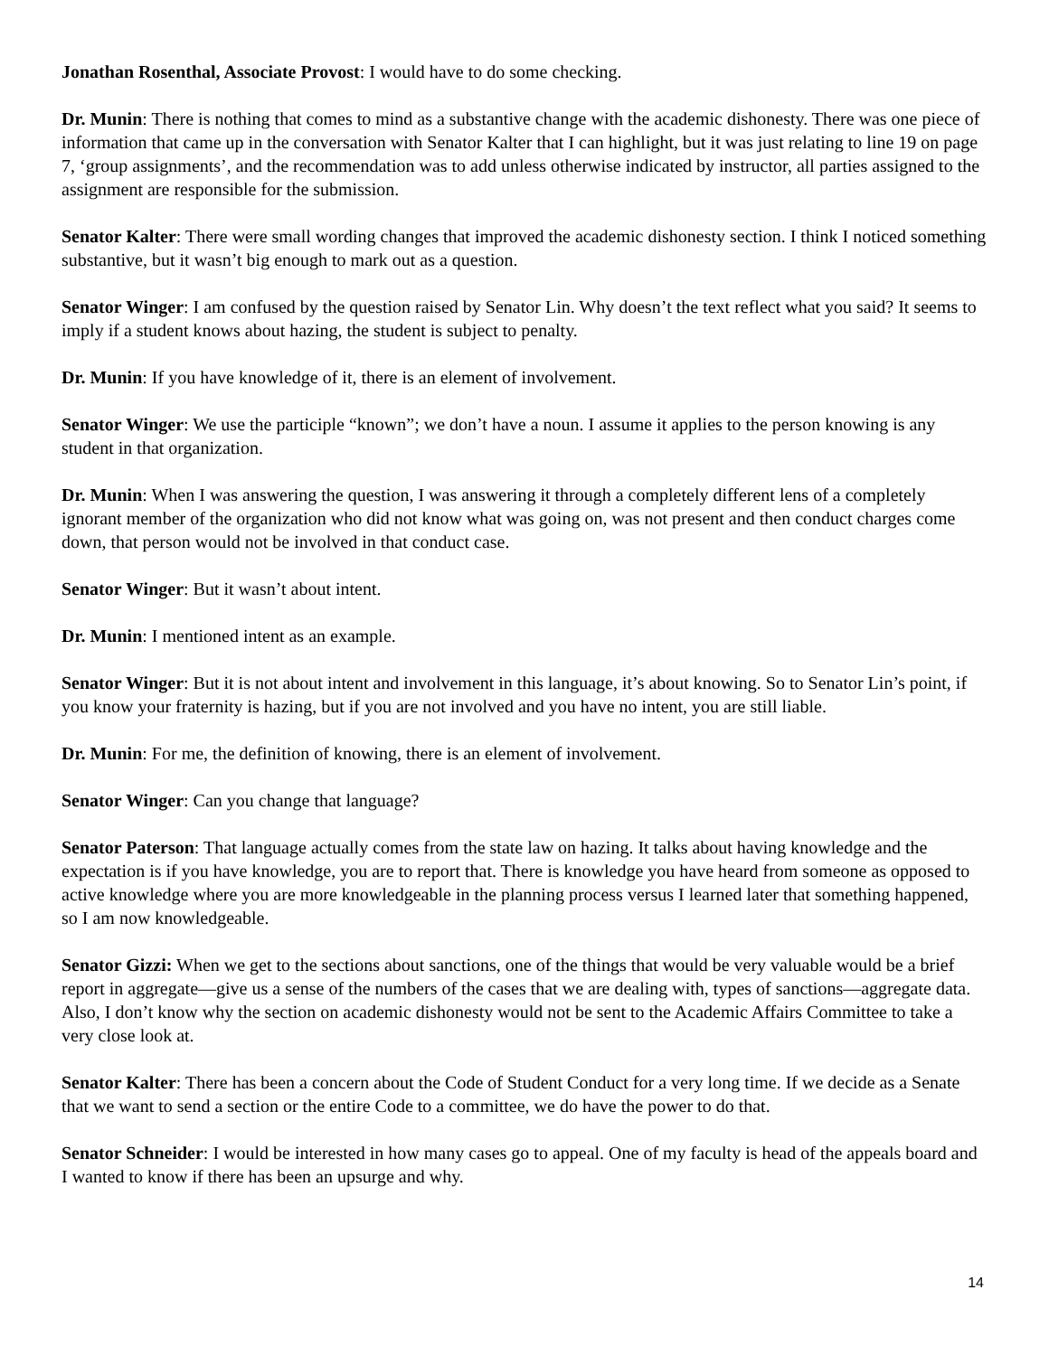Jonathan Rosenthal, Associate Provost: I would have to do some checking.
Dr. Munin: There is nothing that comes to mind as a substantive change with the academic dishonesty. There was one piece of information that came up in the conversation with Senator Kalter that I can highlight, but it was just relating to line 19 on page 7, ‘group assignments’, and the recommendation was to add unless otherwise indicated by instructor, all parties assigned to the assignment are responsible for the submission.
Senator Kalter: There were small wording changes that improved the academic dishonesty section. I think I noticed something substantive, but it wasn’t big enough to mark out as a question.
Senator Winger: I am confused by the question raised by Senator Lin. Why doesn’t the text reflect what you said? It seems to imply if a student knows about hazing, the student is subject to penalty.
Dr. Munin: If you have knowledge of it, there is an element of involvement.
Senator Winger: We use the participle “known”; we don’t have a noun. I assume it applies to the person knowing is any student in that organization.
Dr. Munin: When I was answering the question, I was answering it through a completely different lens of a completely ignorant member of the organization who did not know what was going on, was not present and then conduct charges come down, that person would not be involved in that conduct case.
Senator Winger: But it wasn’t about intent.
Dr. Munin: I mentioned intent as an example.
Senator Winger: But it is not about intent and involvement in this language, it’s about knowing. So to Senator Lin’s point, if you know your fraternity is hazing, but if you are not involved and you have no intent, you are still liable.
Dr. Munin: For me, the definition of knowing, there is an element of involvement.
Senator Winger: Can you change that language?
Senator Paterson: That language actually comes from the state law on hazing. It talks about having knowledge and the expectation is if you have knowledge, you are to report that. There is knowledge you have heard from someone as opposed to active knowledge where you are more knowledgeable in the planning process versus I learned later that something happened, so I am now knowledgeable.
Senator Gizzi: When we get to the sections about sanctions, one of the things that would be very valuable would be a brief report in aggregate—give us a sense of the numbers of the cases that we are dealing with, types of sanctions—aggregate data. Also, I don’t know why the section on academic dishonesty would not be sent to the Academic Affairs Committee to take a very close look at.
Senator Kalter: There has been a concern about the Code of Student Conduct for a very long time. If we decide as a Senate that we want to send a section or the entire Code to a committee, we do have the power to do that.
Senator Schneider: I would be interested in how many cases go to appeal. One of my faculty is head of the appeals board and I wanted to know if there has been an upsurge and why.
14